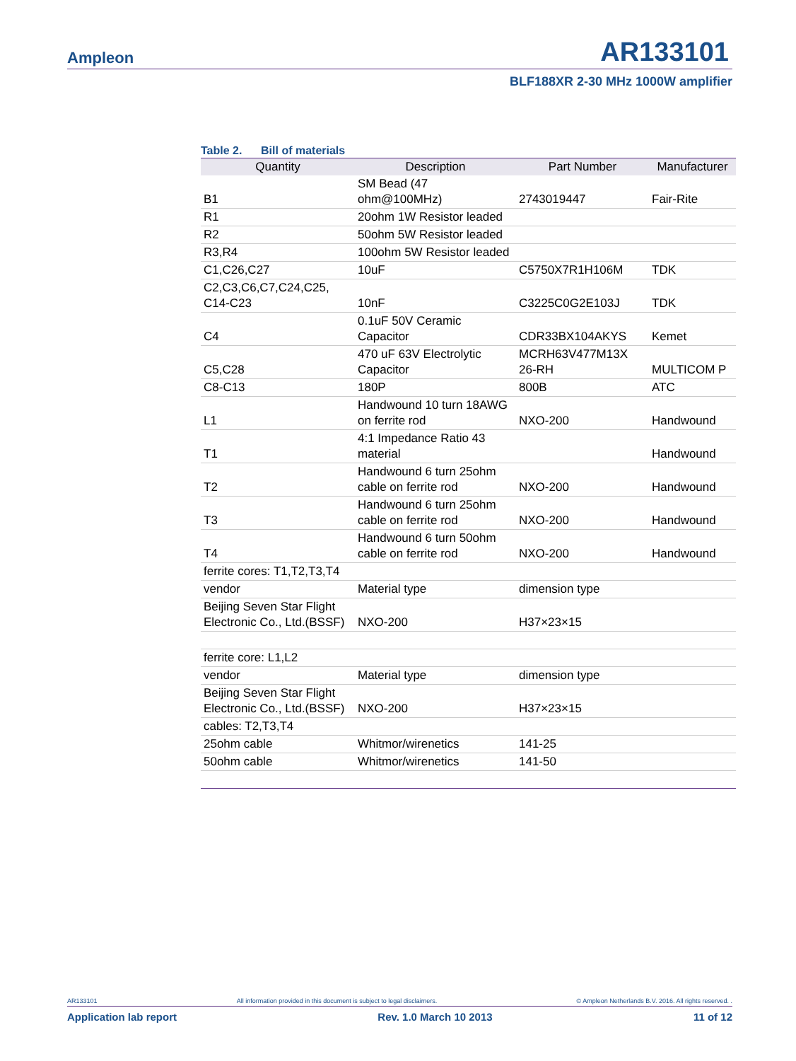Ampleon AR133101
BLF188XR 2-30 MHz 1000W amplifier
Table 2. Bill of materials
| Quantity | Description | Part Number | Manufacturer |
| --- | --- | --- | --- |
| B1 | SM Bead (47 ohm@100MHz) | 2743019447 | Fair-Rite |
| R1 | 20ohm 1W Resistor leaded | | |
| R2 | 50ohm 5W Resistor leaded | | |
| R3,R4 | 100ohm 5W Resistor leaded | | |
| C1,C26,C27 | 10uF | C5750X7R1H106M | TDK |
| C2,C3,C6,C7,C24,C25, C14-C23 | 10nF | C3225C0G2E103J | TDK |
| C4 | 0.1uF 50V Ceramic Capacitor | CDR33BX104AKYS | Kemet |
| C5,C28 | 470 uF 63V Electrolytic Capacitor | MCRH63V477M13X 26-RH | MULTICOM P |
| C8-C13 | 180P | 800B | ATC |
| L1 | Handwound 10 turn 18AWG on ferrite rod | NXO-200 | Handwound |
| T1 | 4:1 Impedance Ratio 43 material | | Handwound |
| T2 | Handwound 6 turn 25ohm cable on ferrite rod | NXO-200 | Handwound |
| T3 | Handwound 6 turn 25ohm cable on ferrite rod | NXO-200 | Handwound |
| T4 | Handwound 6 turn 50ohm cable on ferrite rod | NXO-200 | Handwound |
| ferrite cores: T1,T2,T3,T4 | | | |
| vendor | Material type | dimension type | |
| Beijing Seven Star Flight Electronic Co., Ltd.(BSSF) | NXO-200 | H37×23×15 | |
| ferrite core: L1,L2 | | | |
| vendor | Material type | dimension type | |
| Beijing Seven Star Flight Electronic Co., Ltd.(BSSF) | NXO-200 | H37×23×15 | |
| cables: T2,T3,T4 | | | |
| 25ohm cable | Whitmor/wirenetics | 141-25 | |
| 50ohm cable | Whitmor/wirenetics | 141-50 | |
AR133101 All information provided in this document is subject to legal disclaimers. © Ampleon Netherlands B.V. 2016. All rights reserved. .
Application lab report Rev. 1.0 March 10 2013 11 of 12